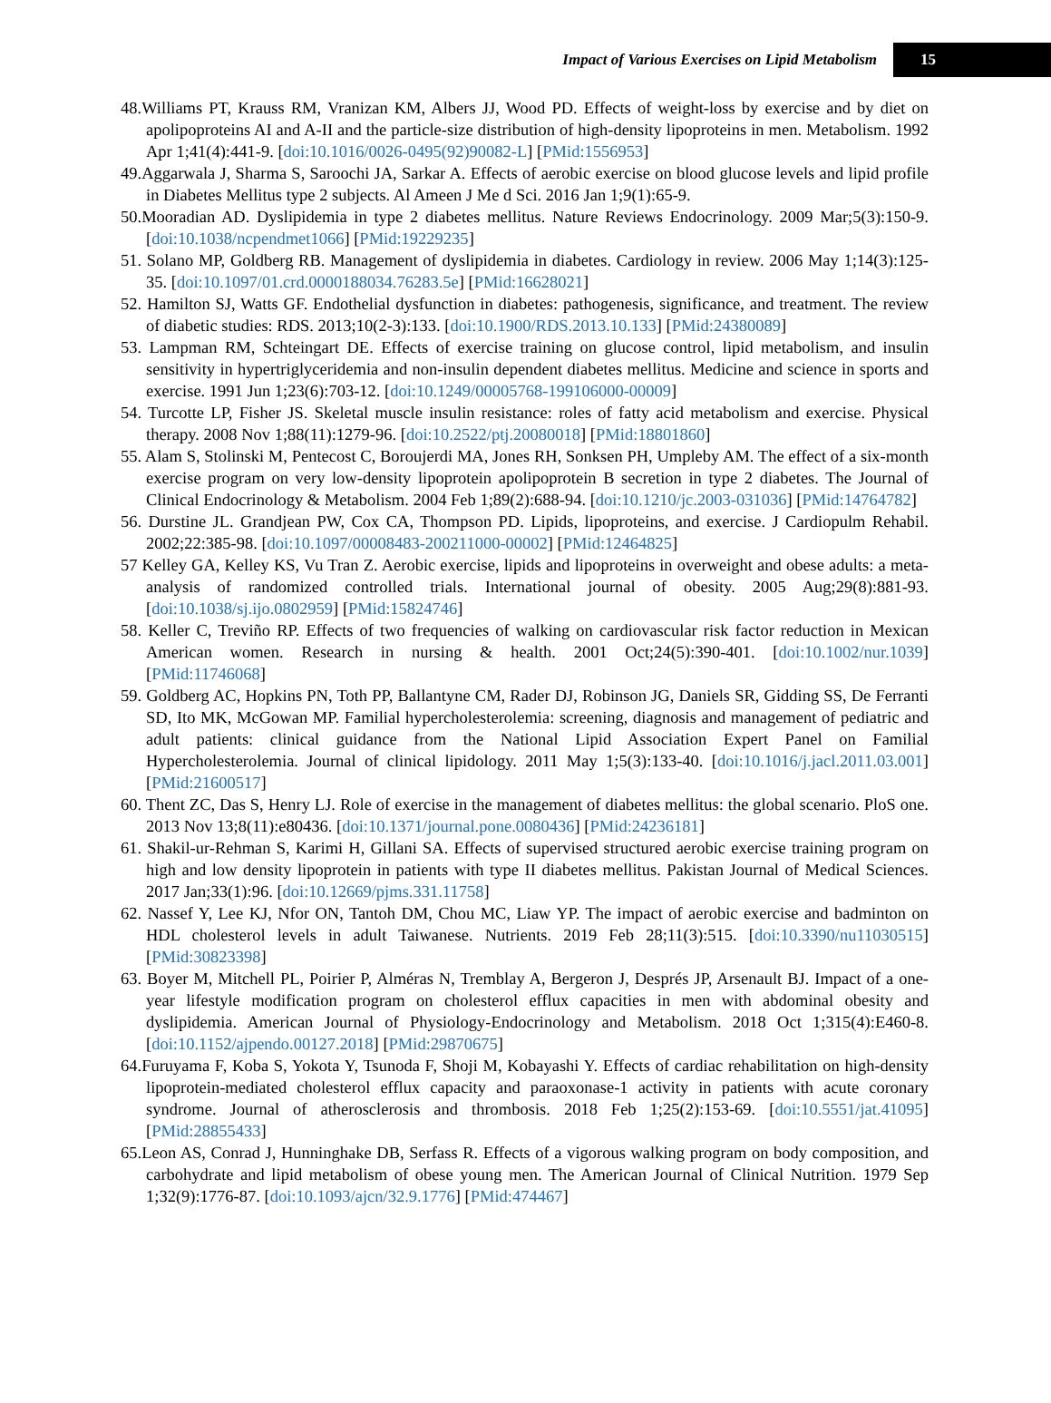Impact of Various Exercises on Lipid Metabolism 15
48.Williams PT, Krauss RM, Vranizan KM, Albers JJ, Wood PD. Effects of weight-loss by exercise and by diet on apolipoproteins AI and A-II and the particle-size distribution of high-density lipoproteins in men. Metabolism. 1992 Apr 1;41(4):441-9. [doi:10.1016/0026-0495(92)90082-L] [PMid:1556953]
49.Aggarwala J, Sharma S, Saroochi JA, Sarkar A. Effects of aerobic exercise on blood glucose levels and lipid profile in Diabetes Mellitus type 2 subjects. Al Ameen J Me d Sci. 2016 Jan 1;9(1):65-9.
50.Mooradian AD. Dyslipidemia in type 2 diabetes mellitus. Nature Reviews Endocrinology. 2009 Mar;5(3):150-9. [doi:10.1038/ncpendmet1066] [PMid:19229235]
51. Solano MP, Goldberg RB. Management of dyslipidemia in diabetes. Cardiology in review. 2006 May 1;14(3):125-35. [doi:10.1097/01.crd.0000188034.76283.5e] [PMid:16628021]
52. Hamilton SJ, Watts GF. Endothelial dysfunction in diabetes: pathogenesis, significance, and treatment. The review of diabetic studies: RDS. 2013;10(2-3):133. [doi:10.1900/RDS.2013.10.133] [PMid:24380089]
53. Lampman RM, Schteingart DE. Effects of exercise training on glucose control, lipid metabolism, and insulin sensitivity in hypertriglyceridemia and non-insulin dependent diabetes mellitus. Medicine and science in sports and exercise. 1991 Jun 1;23(6):703-12. [doi:10.1249/00005768-199106000-00009]
54. Turcotte LP, Fisher JS. Skeletal muscle insulin resistance: roles of fatty acid metabolism and exercise. Physical therapy. 2008 Nov 1;88(11):1279-96. [doi:10.2522/ptj.20080018] [PMid:18801860]
55. Alam S, Stolinski M, Pentecost C, Boroujerdi MA, Jones RH, Sonksen PH, Umpleby AM. The effect of a six-month exercise program on very low-density lipoprotein apolipoprotein B secretion in type 2 diabetes. The Journal of Clinical Endocrinology & Metabolism. 2004 Feb 1;89(2):688-94. [doi:10.1210/jc.2003-031036] [PMid:14764782]
56. Durstine JL. Grandjean PW, Cox CA, Thompson PD. Lipids, lipoproteins, and exercise. J Cardiopulm Rehabil. 2002;22:385-98. [doi:10.1097/00008483-200211000-00002] [PMid:12464825]
57 Kelley GA, Kelley KS, Vu Tran Z. Aerobic exercise, lipids and lipoproteins in overweight and obese adults: a meta-analysis of randomized controlled trials. International journal of obesity. 2005 Aug;29(8):881-93. [doi:10.1038/sj.ijo.0802959] [PMid:15824746]
58. Keller C, Treviño RP. Effects of two frequencies of walking on cardiovascular risk factor reduction in Mexican American women. Research in nursing & health. 2001 Oct;24(5):390-401. [doi:10.1002/nur.1039] [PMid:11746068]
59. Goldberg AC, Hopkins PN, Toth PP, Ballantyne CM, Rader DJ, Robinson JG, Daniels SR, Gidding SS, De Ferranti SD, Ito MK, McGowan MP. Familial hypercholesterolemia: screening, diagnosis and management of pediatric and adult patients: clinical guidance from the National Lipid Association Expert Panel on Familial Hypercholesterolemia. Journal of clinical lipidology. 2011 May 1;5(3):133-40. [doi:10.1016/j.jacl.2011.03.001] [PMid:21600517]
60. Thent ZC, Das S, Henry LJ. Role of exercise in the management of diabetes mellitus: the global scenario. PloS one. 2013 Nov 13;8(11):e80436. [doi:10.1371/journal.pone.0080436] [PMid:24236181]
61. Shakil-ur-Rehman S, Karimi H, Gillani SA. Effects of supervised structured aerobic exercise training program on high and low density lipoprotein in patients with type II diabetes mellitus. Pakistan Journal of Medical Sciences. 2017 Jan;33(1):96. [doi:10.12669/pjms.331.11758]
62. Nassef Y, Lee KJ, Nfor ON, Tantoh DM, Chou MC, Liaw YP. The impact of aerobic exercise and badminton on HDL cholesterol levels in adult Taiwanese. Nutrients. 2019 Feb 28;11(3):515. [doi:10.3390/nu11030515] [PMid:30823398]
63. Boyer M, Mitchell PL, Poirier P, Alméras N, Tremblay A, Bergeron J, Després JP, Arsenault BJ. Impact of a one-year lifestyle modification program on cholesterol efflux capacities in men with abdominal obesity and dyslipidemia. American Journal of Physiology-Endocrinology and Metabolism. 2018 Oct 1;315(4):E460-8. [doi:10.1152/ajpendo.00127.2018] [PMid:29870675]
64.Furuyama F, Koba S, Yokota Y, Tsunoda F, Shoji M, Kobayashi Y. Effects of cardiac rehabilitation on high-density lipoprotein-mediated cholesterol efflux capacity and paraoxonase-1 activity in patients with acute coronary syndrome. Journal of atherosclerosis and thrombosis. 2018 Feb 1;25(2):153-69. [doi:10.5551/jat.41095] [PMid:28855433]
65.Leon AS, Conrad J, Hunninghake DB, Serfass R. Effects of a vigorous walking program on body composition, and carbohydrate and lipid metabolism of obese young men. The American Journal of Clinical Nutrition. 1979 Sep 1;32(9):1776-87. [doi:10.1093/ajcn/32.9.1776] [PMid:474467]